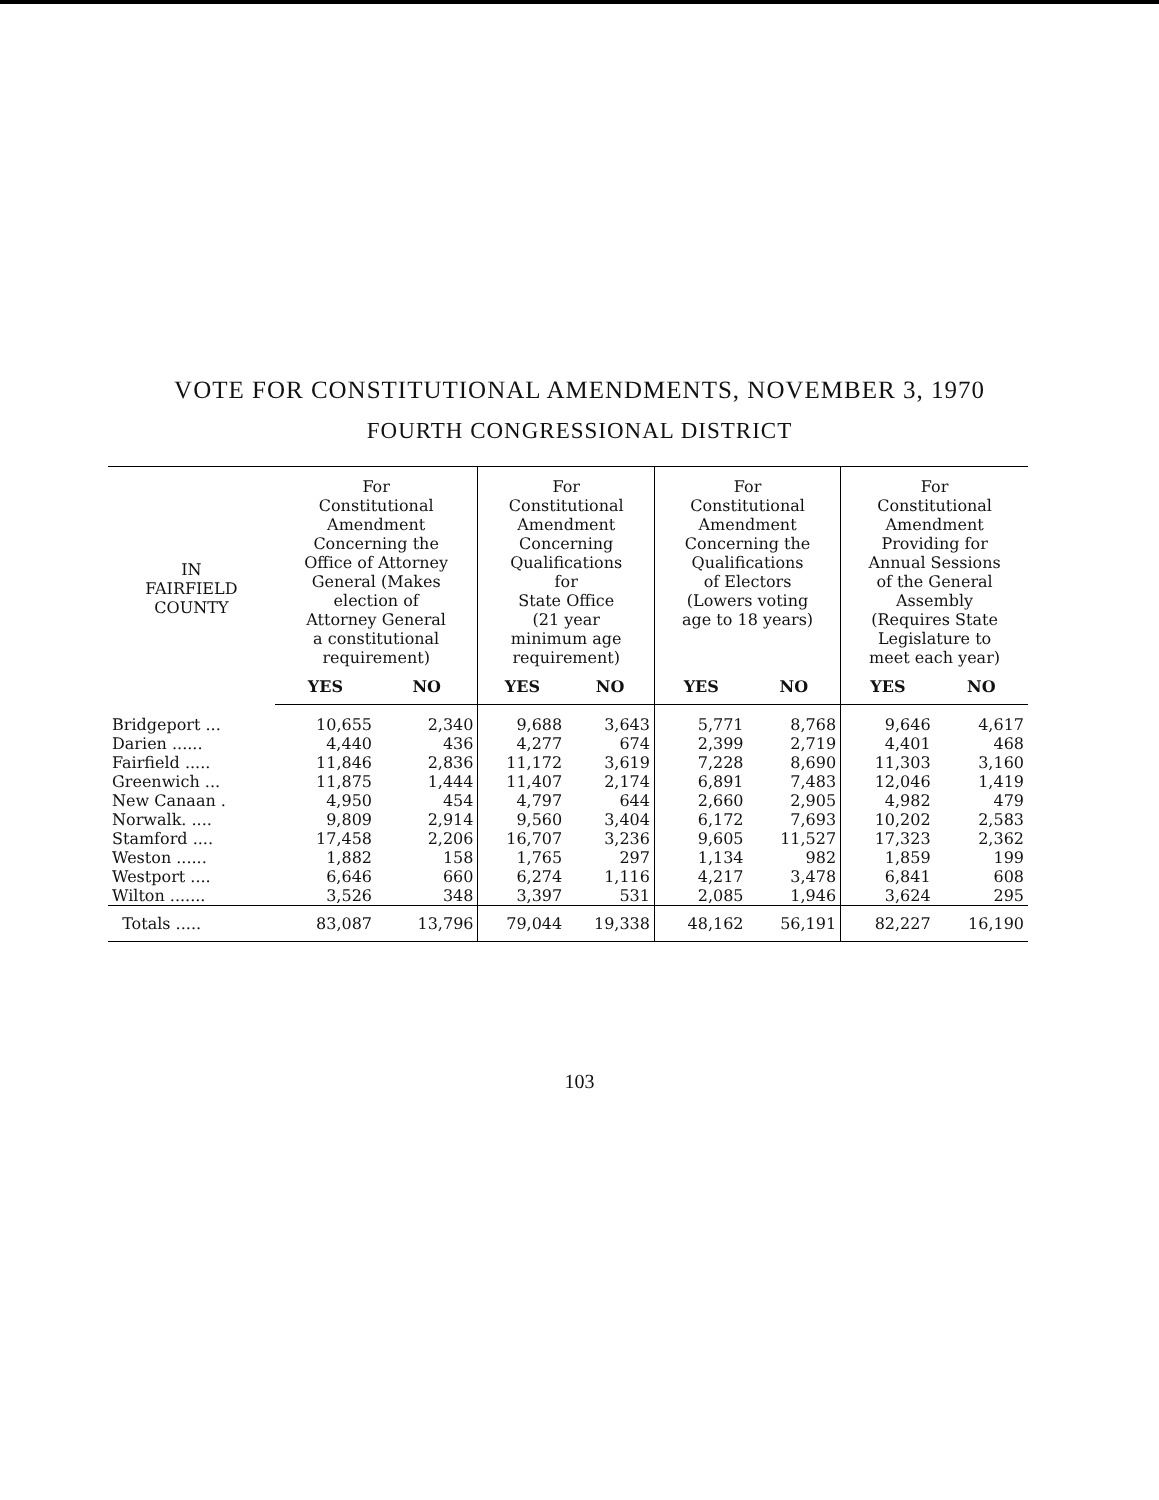VOTE FOR CONSTITUTIONAL AMENDMENTS, NOVEMBER 3, 1970
FOURTH CONGRESSIONAL DISTRICT
| IN FAIRFIELD COUNTY | For Constitutional Amendment Concerning the Office of Attorney General (Makes election of Attorney General a constitutional requirement) | | For Constitutional Amendment Concerning Qualifications for State Office (21 year minimum age requirement) | | For Constitutional Amendment Concerning the Qualifications of Electors (Lowers voting age to 18 years) | | For Constitutional Amendment Providing for Annual Sessions of the General Assembly (Requires State Legislature to meet each year) | |
| --- | --- | --- | --- | --- | --- | --- | --- | --- |
| | YES | NO | YES | NO | YES | NO | YES | NO |
| Bridgeport ... | 10,655 | 2,340 | 9,688 | 3,643 | 5,771 | 8,768 | 9,646 | 4,617 |
| Darien ...... | 4,440 | 436 | 4,277 | 674 | 2,399 | 2,719 | 4,401 | 468 |
| Fairfield ..... | 11,846 | 2,836 | 11,172 | 3,619 | 7,228 | 8,690 | 11,303 | 3,160 |
| Greenwich ... | 11,875 | 1,444 | 11,407 | 2,174 | 6,891 | 7,483 | 12,046 | 1,419 |
| New Canaan . | 4,950 | 454 | 4,797 | 644 | 2,660 | 2,905 | 4,982 | 479 |
| Norwalk. .... | 9,809 | 2,914 | 9,560 | 3,404 | 6,172 | 7,693 | 10,202 | 2,583 |
| Stamford .... | 17,458 | 2,206 | 16,707 | 3,236 | 9,605 | 11,527 | 17,323 | 2,362 |
| Weston ...... | 1,882 | 158 | 1,765 | 297 | 1,134 | 982 | 1,859 | 199 |
| Westport .... | 6,646 | 660 | 6,274 | 1,116 | 4,217 | 3,478 | 6,841 | 608 |
| Wilton ....... | 3,526 | 348 | 3,397 | 531 | 2,085 | 1,946 | 3,624 | 295 |
| Totals ..... | 83,087 | 13,796 | 79,044 | 19,338 | 48,162 | 56,191 | 82,227 | 16,190 |
103